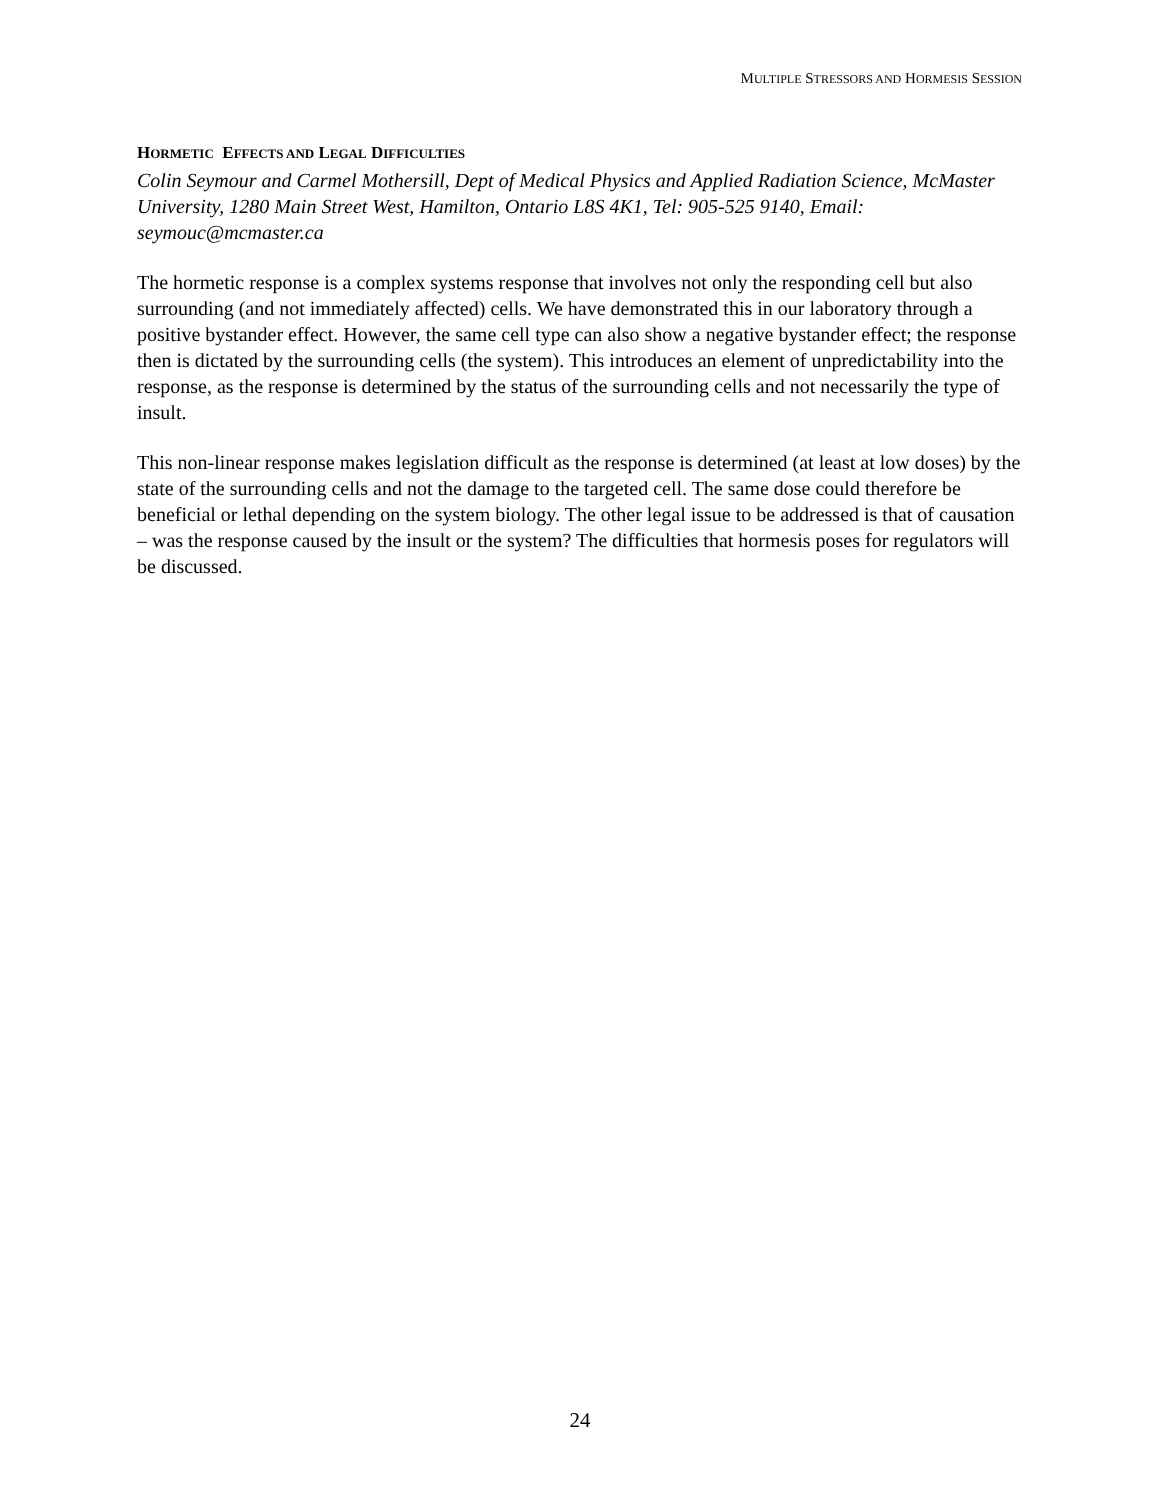MULTIPLE STRESSORS AND HORMESIS SESSION
HORMETIC EFFECTS AND LEGAL DIFFICULTIES
Colin Seymour and Carmel Mothersill, Dept of Medical Physics and Applied Radiation Science, McMaster University, 1280 Main Street West, Hamilton, Ontario L8S 4K1, Tel: 905-525 9140, Email: seymouc@mcmaster.ca
The hormetic response is a complex systems response that involves not only the responding cell but also surrounding (and not immediately affected) cells. We have demonstrated this in our laboratory through a positive bystander effect. However, the same cell type can also show a negative bystander effect; the response then is dictated by the surrounding cells (the system). This introduces an element of unpredictability into the response, as the response is determined by the status of the surrounding cells and not necessarily the type of insult.
This non-linear response makes legislation difficult as the response is determined (at least at low doses) by the state of the surrounding cells and not the damage to the targeted cell. The same dose could therefore be beneficial or lethal depending on the system biology. The other legal issue to be addressed is that of causation – was the response caused by the insult or the system? The difficulties that hormesis poses for regulators will be discussed.
24